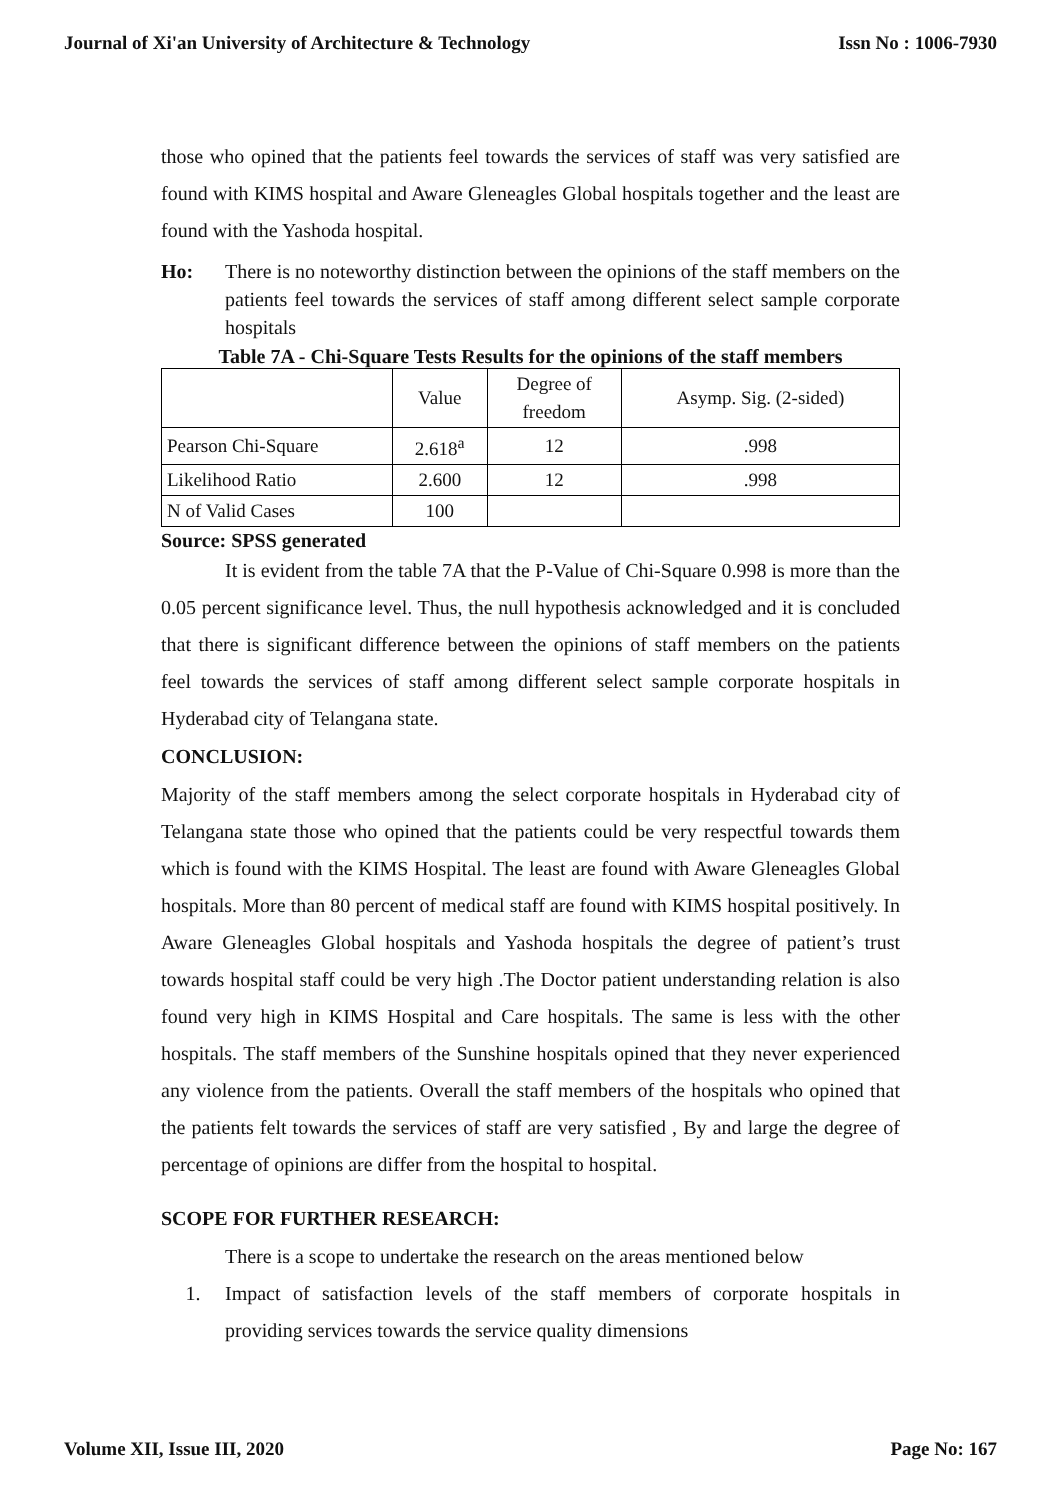Journal of Xi'an University of Architecture & Technology Issn No : 1006-7930
those who opined that the patients feel towards the services of staff was very satisfied are found with KIMS hospital and Aware Gleneagles Global hospitals together and the least are found with the Yashoda hospital.
Ho: There is no noteworthy distinction between the opinions of the staff members on the patients feel towards the services of staff among different select sample corporate hospitals
Table 7A - Chi-Square Tests Results for the opinions of the staff members
| | Value | Degree of freedom | Asymp. Sig. (2-sided) |
| --- | --- | --- | --- |
| Pearson Chi-Square | 2.618<sup>a</sup> | 12 | .998 |
| Likelihood Ratio | 2.600 | 12 | .998 |
| N of Valid Cases | 100 | | |
Source: SPSS generated
It is evident from the table 7A that the P-Value of Chi-Square 0.998 is more than the 0.05 percent significance level. Thus, the null hypothesis acknowledged and it is concluded that there is significant difference between the opinions of staff members on the patients feel towards the services of staff among different select sample corporate hospitals in Hyderabad city of Telangana state.
CONCLUSION:
Majority of the staff members among the select corporate hospitals in Hyderabad city of Telangana state those who opined that the patients could be very respectful towards them which is found with the KIMS Hospital. The least are found with Aware Gleneagles Global hospitals. More than 80 percent of medical staff are found with KIMS hospital positively. In Aware Gleneagles Global hospitals and Yashoda hospitals the degree of patient’s trust towards hospital staff could be very high .The Doctor patient understanding relation is also found very high in KIMS Hospital and Care hospitals. The same is less with the other hospitals. The staff members of the Sunshine hospitals opined that they never experienced any violence from the patients. Overall the staff members of the hospitals who opined that the patients felt towards the services of staff are very satisfied , By and large the degree of percentage of opinions are differ from the hospital to hospital.
SCOPE FOR FURTHER RESEARCH:
There is a scope to undertake the research on the areas mentioned below
1. Impact of satisfaction levels of the staff members of corporate hospitals in providing services towards the service quality dimensions
Volume XII, Issue III, 2020 Page No: 167